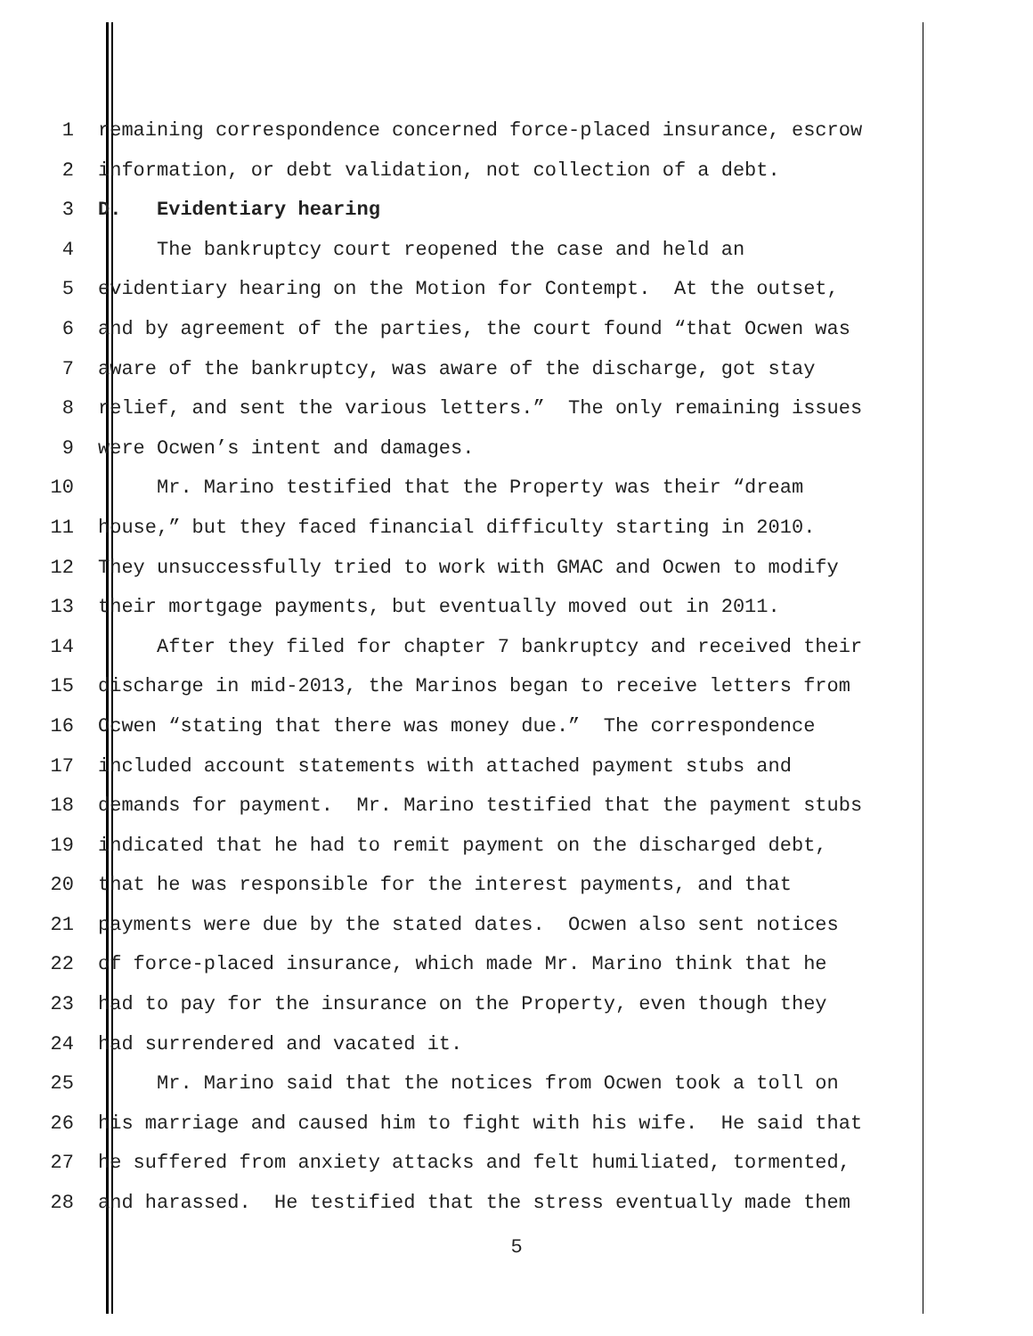1 remaining correspondence concerned force-placed insurance, escrow
2 information, or debt validation, not collection of a debt.
3 D. Evidentiary hearing
4 The bankruptcy court reopened the case and held an
5 evidentiary hearing on the Motion for Contempt. At the outset,
6 and by agreement of the parties, the court found “that Ocwen was
7 aware of the bankruptcy, was aware of the discharge, got stay
8 relief, and sent the various letters.” The only remaining issues
9 were Ocwen’s intent and damages.
10 Mr. Marino testified that the Property was their “dream
11 house,” but they faced financial difficulty starting in 2010.
12 They unsuccessfully tried to work with GMAC and Ocwen to modify
13 their mortgage payments, but eventually moved out in 2011.
14 After they filed for chapter 7 bankruptcy and received their
15 discharge in mid-2013, the Marinos began to receive letters from
16 Ocwen “stating that there was money due.” The correspondence
17 included account statements with attached payment stubs and
18 demands for payment. Mr. Marino testified that the payment stubs
19 indicated that he had to remit payment on the discharged debt,
20 that he was responsible for the interest payments, and that
21 payments were due by the stated dates. Ocwen also sent notices
22 of force-placed insurance, which made Mr. Marino think that he
23 had to pay for the insurance on the Property, even though they
24 had surrendered and vacated it.
25 Mr. Marino said that the notices from Ocwen took a toll on
26 his marriage and caused him to fight with his wife. He said that
27 he suffered from anxiety attacks and felt humiliated, tormented,
28 and harassed. He testified that the stress eventually made them
5